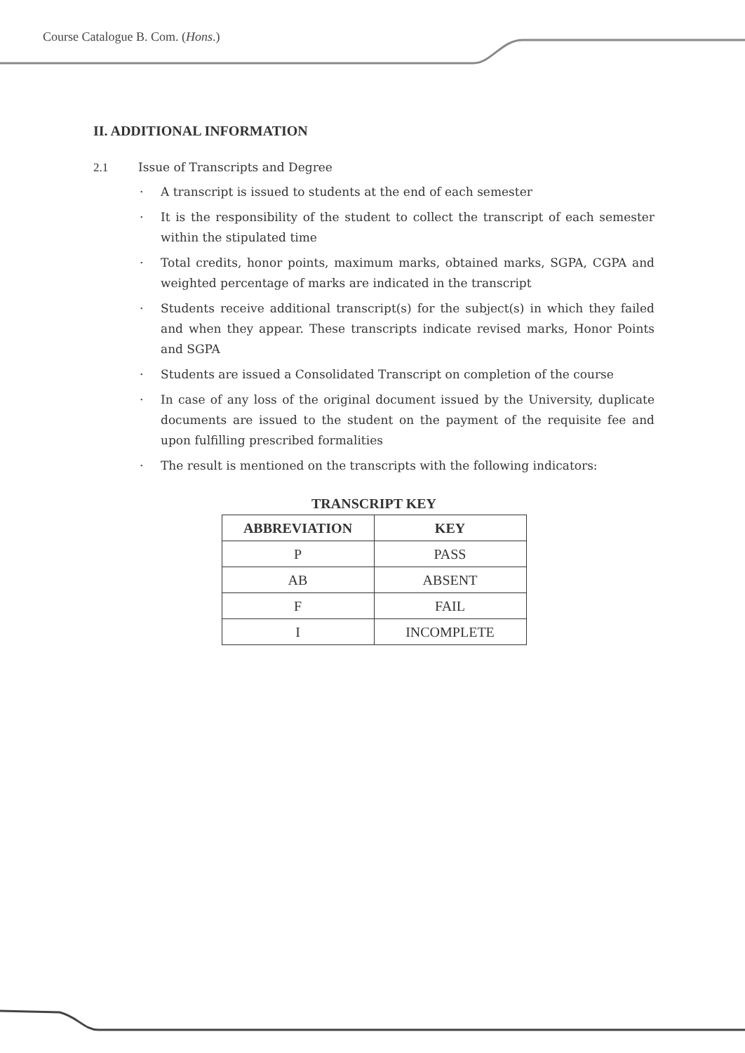Course Catalogue B. Com. (Hons.)
II. ADDITIONAL INFORMATION
2.1 Issue of Transcripts and Degree
· A transcript is issued to students at the end of each semester
· It is the responsibility of the student to collect the transcript of each semester within the stipulated time
· Total credits, honor points, maximum marks, obtained marks, SGPA, CGPA and weighted percentage of marks are indicated in the transcript
· Students receive additional transcript(s) for the subject(s) in which they failed and when they appear. These transcripts indicate revised marks, Honor Points and SGPA
· Students are issued a Consolidated Transcript on completion of the course
· In case of any loss of the original document issued by the University, duplicate documents are issued to the student on the payment of the requisite fee and upon fulfilling prescribed formalities
· The result is mentioned on the transcripts with the following indicators:
TRANSCRIPT KEY
| ABBREVIATION | KEY |
| --- | --- |
| P | PASS |
| AB | ABSENT |
| F | FAIL |
| I | INCOMPLETE |